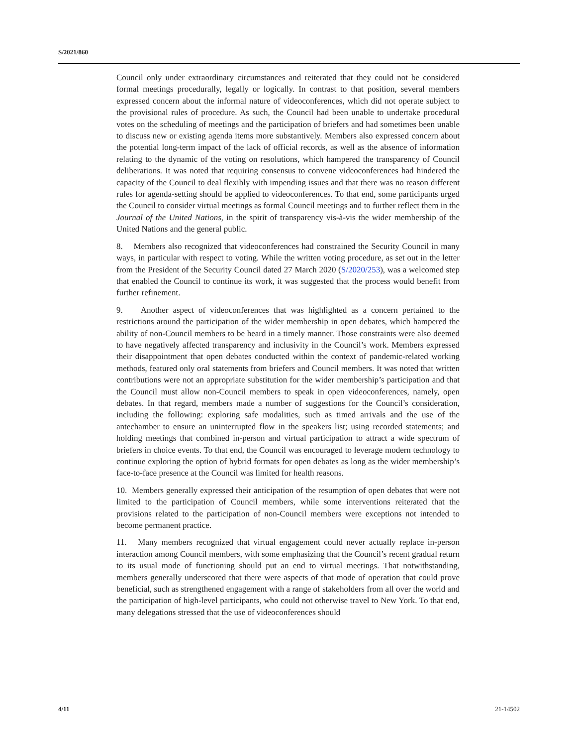S/2021/860
Council only under extraordinary circumstances and reiterated that they could not be considered formal meetings procedurally, legally or logically. In contrast to that position, several members expressed concern about the informal nature of videoconferences, which did not operate subject to the provisional rules of procedure. As such, the Council had been unable to undertake procedural votes on the scheduling of meetings and the participation of briefers and had sometimes been unable to discuss new or existing agenda items more substantively. Members also expressed concern about the potential long-term impact of the lack of official records, as well as the absence of information relating to the dynamic of the voting on resolutions, which hampered the transparency of Council deliberations. It was noted that requiring consensus to convene videoconferences had hindered the capacity of the Council to deal flexibly with impending issues and that there was no reason different rules for agenda-setting should be applied to videoconferences. To that end, some participants urged the Council to consider virtual meetings as formal Council meetings and to further reflect them in the Journal of the United Nations, in the spirit of transparency vis-à-vis the wider membership of the United Nations and the general public.
8. Members also recognized that videoconferences had constrained the Security Council in many ways, in particular with respect to voting. While the written voting procedure, as set out in the letter from the President of the Security Council dated 27 March 2020 (S/2020/253), was a welcomed step that enabled the Council to continue its work, it was suggested that the process would benefit from further refinement.
9. Another aspect of videoconferences that was highlighted as a concern pertained to the restrictions around the participation of the wider membership in open debates, which hampered the ability of non-Council members to be heard in a timely manner. Those constraints were also deemed to have negatively affected transparency and inclusivity in the Council’s work. Members expressed their disappointment that open debates conducted within the context of pandemic-related working methods, featured only oral statements from briefers and Council members. It was noted that written contributions were not an appropriate substitution for the wider membership’s participation and that the Council must allow non-Council members to speak in open videoconferences, namely, open debates. In that regard, members made a number of suggestions for the Council’s consideration, including the following: exploring safe modalities, such as timed arrivals and the use of the antechamber to ensure an uninterrupted flow in the speakers list; using recorded statements; and holding meetings that combined in-person and virtual participation to attract a wide spectrum of briefers in choice events. To that end, the Council was encouraged to leverage modern technology to continue exploring the option of hybrid formats for open debates as long as the wider membership’s face-to-face presence at the Council was limited for health reasons.
10. Members generally expressed their anticipation of the resumption of open debates that were not limited to the participation of Council members, while some interventions reiterated that the provisions related to the participation of non-Council members were exceptions not intended to become permanent practice.
11. Many members recognized that virtual engagement could never actually replace in-person interaction among Council members, with some emphasizing that the Council’s recent gradual return to its usual mode of functioning should put an end to virtual meetings. That notwithstanding, members generally underscored that there were aspects of that mode of operation that could prove beneficial, such as strengthened engagement with a range of stakeholders from all over the world and the participation of high-level participants, who could not otherwise travel to New York. To that end, many delegations stressed that the use of videoconferences should
4/11 21-14502